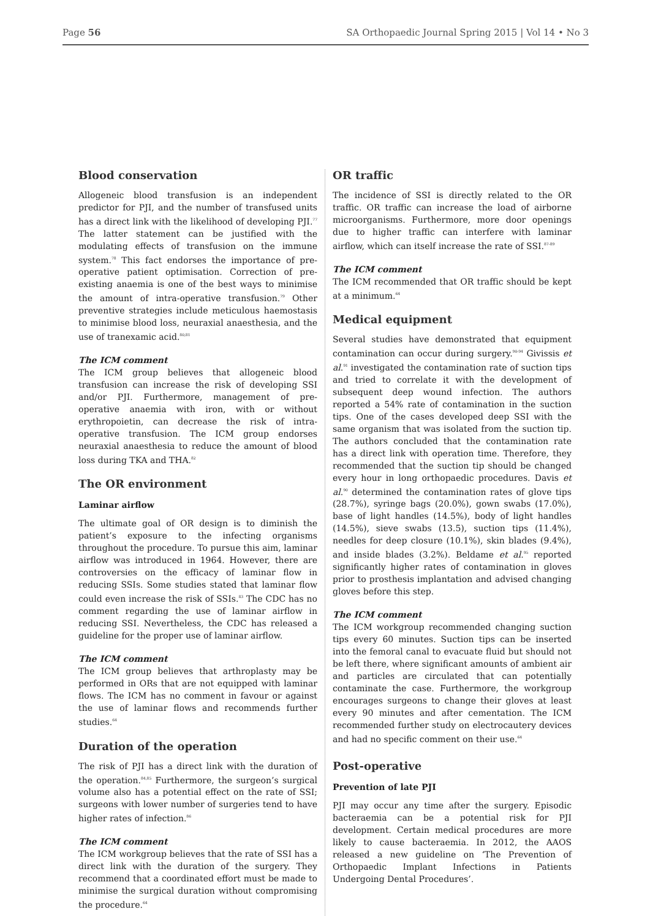Page 56 SA Orthopaedic Journal Spring 2015 | Vol 14 • No 3
Blood conservation
Allogeneic blood transfusion is an independent predictor for PJI, and the number of transfused units has a direct link with the likelihood of developing PJI.<sup>77</sup> The latter statement can be justified with the modulating effects of transfusion on the immune system.<sup>78</sup> This fact endorses the importance of pre-operative patient optimisation. Correction of pre-existing anaemia is one of the best ways to minimise the amount of intra-operative transfusion.<sup>79</sup> Other preventive strategies include meticulous haemostasis to minimise blood loss, neuraxial anaesthesia, and the use of tranexamic acid.<sup>80,81</sup>
The ICM comment
The ICM group believes that allogeneic blood transfusion can increase the risk of developing SSI and/or PJI. Furthermore, management of pre-operative anaemia with iron, with or without erythropoietin, can decrease the risk of intra-operative transfusion. The ICM group endorses neuraxial anaesthesia to reduce the amount of blood loss during TKA and THA.<sup>82</sup>
The OR environment
Laminar airflow
The ultimate goal of OR design is to diminish the patient’s exposure to the infecting organisms throughout the procedure. To pursue this aim, laminar airflow was introduced in 1964. However, there are controversies on the efficacy of laminar flow in reducing SSIs. Some studies stated that laminar flow could even increase the risk of SSIs.<sup>83</sup> The CDC has no comment regarding the use of laminar airflow in reducing SSI. Nevertheless, the CDC has released a guideline for the proper use of laminar airflow.
The ICM comment
The ICM group believes that arthroplasty may be performed in ORs that are not equipped with laminar flows. The ICM has no comment in favour or against the use of laminar flows and recommends further studies.<sup>64</sup>
Duration of the operation
The risk of PJI has a direct link with the duration of the operation.<sup>84,85</sup> Furthermore, the surgeon’s surgical volume also has a potential effect on the rate of SSI; surgeons with lower number of surgeries tend to have higher rates of infection.<sup>86</sup>
The ICM comment
The ICM workgroup believes that the rate of SSI has a direct link with the duration of the surgery. They recommend that a coordinated effort must be made to minimise the surgical duration without compromising the procedure.<sup>64</sup>
OR traffic
The incidence of SSI is directly related to the OR traffic. OR traffic can increase the load of airborne microorganisms. Furthermore, more door openings due to higher traffic can interfere with laminar airflow, which can itself increase the rate of SSI.<sup>87-89</sup>
The ICM comment
The ICM recommended that OR traffic should be kept at a minimum.<sup>64</sup>
Medical equipment
Several studies have demonstrated that equipment contamination can occur during surgery.<sup>90-94</sup> Givissis et al.<sup>91</sup> investigated the contamination rate of suction tips and tried to correlate it with the development of subsequent deep wound infection. The authors reported a 54% rate of contamination in the suction tips. One of the cases developed deep SSI with the same organism that was isolated from the suction tip. The authors concluded that the contamination rate has a direct link with operation time. Therefore, they recommended that the suction tip should be changed every hour in long orthopaedic procedures. Davis et al.<sup>90</sup> determined the contamination rates of glove tips (28.7%), syringe bags (20.0%), gown swabs (17.0%), base of light handles (14.5%), body of light handles (14.5%), sieve swabs (13.5), suction tips (11.4%), needles for deep closure (10.1%), skin blades (9.4%), and inside blades (3.2%). Beldame et al.<sup>95</sup> reported significantly higher rates of contamination in gloves prior to prosthesis implantation and advised changing gloves before this step.
The ICM comment
The ICM workgroup recommended changing suction tips every 60 minutes. Suction tips can be inserted into the femoral canal to evacuate fluid but should not be left there, where significant amounts of ambient air and particles are circulated that can potentially contaminate the case. Furthermore, the workgroup encourages surgeons to change their gloves at least every 90 minutes and after cementation. The ICM recommended further study on electrocautery devices and had no specific comment on their use.<sup>64</sup>
Post-operative
Prevention of late PJI
PJI may occur any time after the surgery. Episodic bacteraemia can be a potential risk for PJI development. Certain medical procedures are more likely to cause bacteraemia. In 2012, the AAOS released a new guideline on ‘The Prevention of Orthopaedic Implant Infections in Patients Undergoing Dental Procedures’.